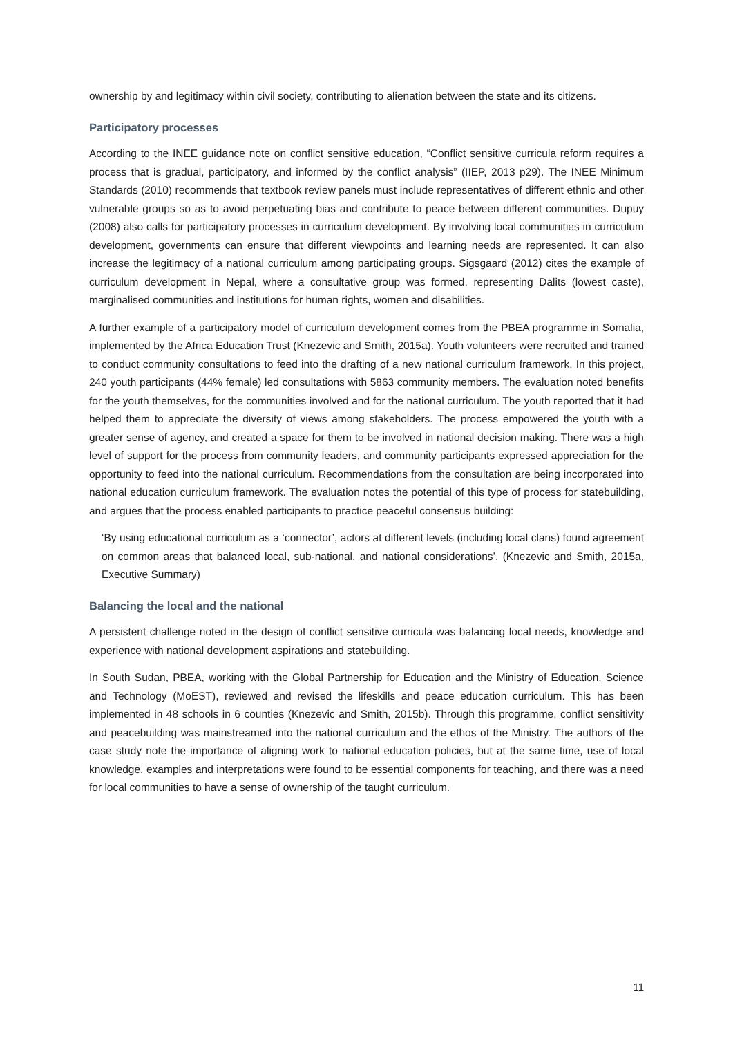ownership by and legitimacy within civil society, contributing to alienation between the state and its citizens.
Participatory processes
According to the INEE guidance note on conflict sensitive education, “Conflict sensitive curricula reform requires a process that is gradual, participatory, and informed by the conflict analysis” (IIEP, 2013 p29). The INEE Minimum Standards (2010) recommends that textbook review panels must include representatives of different ethnic and other vulnerable groups so as to avoid perpetuating bias and contribute to peace between different communities. Dupuy (2008) also calls for participatory processes in curriculum development. By involving local communities in curriculum development, governments can ensure that different viewpoints and learning needs are represented. It can also increase the legitimacy of a national curriculum among participating groups. Sigsgaard (2012) cites the example of curriculum development in Nepal, where a consultative group was formed, representing Dalits (lowest caste), marginalised communities and institutions for human rights, women and disabilities.
A further example of a participatory model of curriculum development comes from the PBEA programme in Somalia, implemented by the Africa Education Trust (Knezevic and Smith, 2015a). Youth volunteers were recruited and trained to conduct community consultations to feed into the drafting of a new national curriculum framework. In this project, 240 youth participants (44% female) led consultations with 5863 community members. The evaluation noted benefits for the youth themselves, for the communities involved and for the national curriculum. The youth reported that it had helped them to appreciate the diversity of views among stakeholders. The process empowered the youth with a greater sense of agency, and created a space for them to be involved in national decision making. There was a high level of support for the process from community leaders, and community participants expressed appreciation for the opportunity to feed into the national curriculum. Recommendations from the consultation are being incorporated into national education curriculum framework. The evaluation notes the potential of this type of process for statebuilding, and argues that the process enabled participants to practice peaceful consensus building:
‘By using educational curriculum as a ‘connector’, actors at different levels (including local clans) found agreement on common areas that balanced local, sub-national, and national considerations’. (Knezevic and Smith, 2015a, Executive Summary)
Balancing the local and the national
A persistent challenge noted in the design of conflict sensitive curricula was balancing local needs, knowledge and experience with national development aspirations and statebuilding.
In South Sudan, PBEA, working with the Global Partnership for Education and the Ministry of Education, Science and Technology (MoEST), reviewed and revised the lifeskills and peace education curriculum. This has been implemented in 48 schools in 6 counties (Knezevic and Smith, 2015b). Through this programme, conflict sensitivity and peacebuilding was mainstreamed into the national curriculum and the ethos of the Ministry. The authors of the case study note the importance of aligning work to national education policies, but at the same time, use of local knowledge, examples and interpretations were found to be essential components for teaching, and there was a need for local communities to have a sense of ownership of the taught curriculum.
11